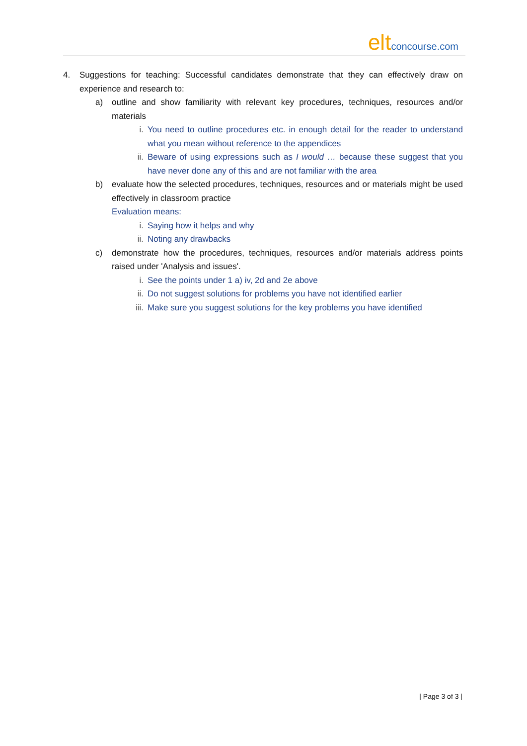eltconcourse.com
4. Suggestions for teaching: Successful candidates demonstrate that they can effectively draw on experience and research to:
a) outline and show familiarity with relevant key procedures, techniques, resources and/or materials
i. You need to outline procedures etc. in enough detail for the reader to understand what you mean without reference to the appendices
ii. Beware of using expressions such as I would … because these suggest that you have never done any of this and are not familiar with the area
b) evaluate how the selected procedures, techniques, resources and or materials might be used effectively in classroom practice
Evaluation means:
i. Saying how it helps and why
ii. Noting any drawbacks
c) demonstrate how the procedures, techniques, resources and/or materials address points raised under 'Analysis and issues'.
i. See the points under 1 a) iv, 2d and 2e above
ii. Do not suggest solutions for problems you have not identified earlier
iii.
Make sure you suggest solutions for the key problems you have identified
| Page 3 of 3 |